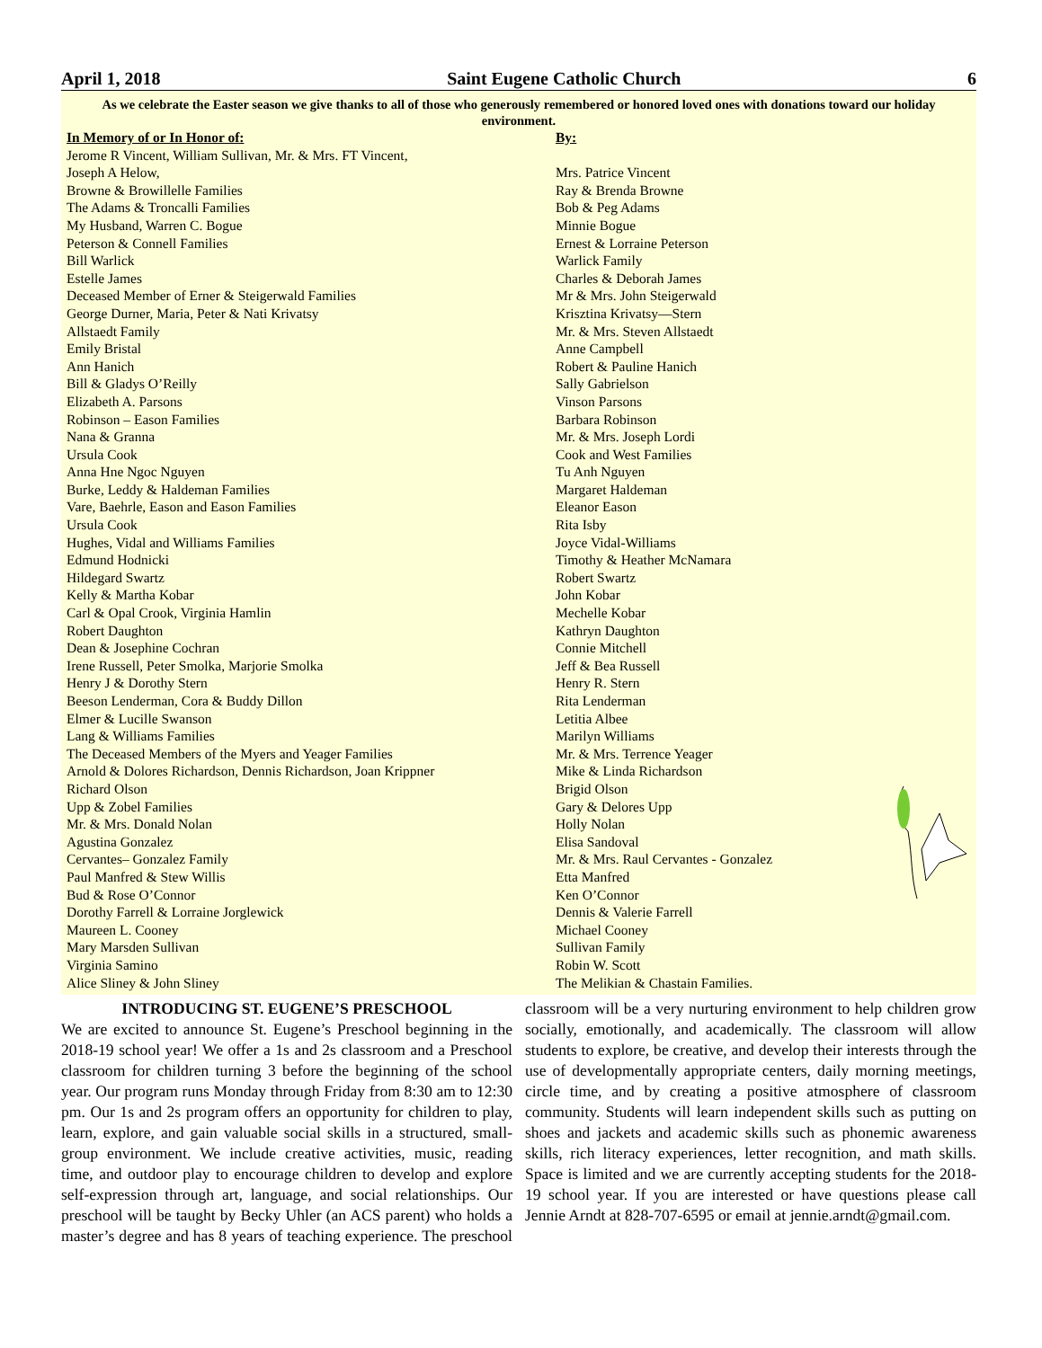April 1, 2018 Saint Eugene Catholic Church 6
As we celebrate the Easter season we give thanks to all of those who generously remembered or honored loved ones with donations toward our holiday environment.
| In Memory of or In Honor of: | By: |
| --- | --- |
| Jerome R Vincent, William Sullivan, Mr. & Mrs. FT Vincent, Joseph A Helow, | Mrs. Patrice Vincent |
| Browne & Browillelle Families | Ray & Brenda Browne |
| The Adams & Troncalli Families | Bob & Peg Adams |
| My Husband, Warren C. Bogue | Minnie Bogue |
| Peterson & Connell Families | Ernest & Lorraine Peterson |
| Bill Warlick | Warlick Family |
| Estelle James | Charles & Deborah James |
| Deceased Member of Erner & Steigerwald Families | Mr & Mrs. John Steigerwald |
| George Durner, Maria, Peter & Nati Krivatsy | Krisztina Krivatsy—Stern |
| Allstaedt Family | Mr. & Mrs. Steven Allstaedt |
| Emily Bristal | Anne Campbell |
| Ann Hanich | Robert & Pauline Hanich |
| Bill & Gladys O’Reilly | Sally Gabrielson |
| Elizabeth A. Parsons | Vinson Parsons |
| Robinson – Eason Families | Barbara Robinson |
| Nana & Granna | Mr. & Mrs. Joseph Lordi |
| Ursula Cook | Cook and West Families |
| Anna Hne Ngoc Nguyen | Tu Anh Nguyen |
| Burke, Leddy & Haldeman Families | Margaret Haldeman |
| Vare, Baehrle, Eason and Eason Families | Eleanor Eason |
| Ursula Cook | Rita Isby |
| Hughes, Vidal and Williams Families | Joyce Vidal-Williams |
| Edmund Hodnicki | Timothy & Heather McNamara |
| Hildegard Swartz | Robert Swartz |
| Kelly & Martha Kobar | John Kobar |
| Carl & Opal Crook, Virginia Hamlin | Mechelle Kobar |
| Robert Daughton | Kathryn Daughton |
| Dean & Josephine Cochran | Connie Mitchell |
| Irene Russell, Peter Smolka, Marjorie Smolka | Jeff & Bea Russell |
| Henry J & Dorothy Stern | Henry R. Stern |
| Beeson Lenderman, Cora & Buddy Dillon | Rita Lenderman |
| Elmer & Lucille Swanson | Letitia Albee |
| Lang & Williams Families | Marilyn Williams |
| The Deceased Members of the Myers and Yeager Families | Mr. & Mrs. Terrence Yeager |
| Arnold & Dolores Richardson, Dennis Richardson, Joan Krippner | Mike & Linda Richardson |
| Richard Olson | Brigid Olson |
| Upp & Zobel Families | Gary & Delores Upp |
| Mr. & Mrs. Donald Nolan | Holly Nolan |
| Agustina Gonzalez | Elisa Sandoval |
| Cervantes– Gonzalez Family | Mr. & Mrs. Raul Cervantes - Gonzalez |
| Paul Manfred & Stew Willis | Etta Manfred |
| Bud & Rose O’Connor | Ken O’Connor |
| Dorothy Farrell & Lorraine Jorglewick | Dennis & Valerie Farrell |
| Maureen L. Cooney | Michael Cooney |
| Mary Marsden Sullivan | Sullivan Family |
| Virginia Samino | Robin W. Scott |
| Alice Sliney & John Sliney | The Melikian & Chastain Families. |
INTRODUCING ST. EUGENE’S PRESCHOOL
We are excited to announce St. Eugene’s Preschool beginning in the 2018-19 school year! We offer a 1s and 2s classroom and a Preschool classroom for children turning 3 before the beginning of the school year. Our program runs Monday through Friday from 8:30 am to 12:30 pm. Our 1s and 2s program offers an opportunity for children to play, learn, explore, and gain valuable social skills in a structured, small-group environment. We include creative activities, music, reading time, and outdoor play to encourage children to develop and explore self-expression through art, language, and social relationships. Our preschool will be taught by Becky Uhler (an ACS parent) who holds a master’s degree and has 8 years of teaching experience. The preschool classroom will be a very nurturing environment to help children grow socially, emotionally, and academically. The classroom will allow students to explore, be creative, and develop their interests through the use of developmentally appropriate centers, daily morning meetings, circle time, and by creating a positive atmosphere of classroom community. Students will learn independent skills such as putting on shoes and jackets and academic skills such as phonemic awareness skills, rich literacy experiences, letter recognition, and math skills. Space is limited and we are currently accepting students for the 2018-19 school year. If you are interested or have questions please call Jennie Arndt at 828-707-6595 or email at jennie.arndt@gmail.com.